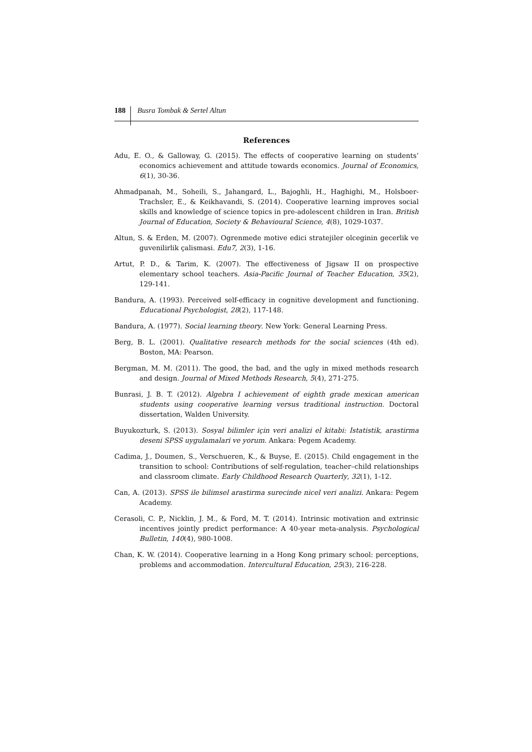188 Busra Tombak & Sertel Altun
References
Adu, E. O., & Galloway, G. (2015). The effects of cooperative learning on students’ economics achievement and attitude towards economics. Journal of Economics, 6(1), 30-36.
Ahmadpanah, M., Soheili, S., Jahangard, L., Bajoghli, H., Haghighi, M., Holsboer-Trachsler, E., & Keikhavandi, S. (2014). Cooperative learning improves social skills and knowledge of science topics in pre-adolescent children in Iran. British Journal of Education, Society & Behavioural Science, 4(8), 1029-1037.
Altun, S. & Erden, M. (2007). Ogrenmede motive edici stratejiler olceginin gecerlik ve guvenilirlik çalismasi. Edu7, 2(3), 1-16.
Artut, P. D., & Tarim, K. (2007). The effectiveness of Jigsaw II on prospective elementary school teachers. Asia-Pacific Journal of Teacher Education, 35(2), 129-141.
Bandura, A. (1993). Perceived self-efficacy in cognitive development and functioning. Educational Psychologist, 28(2), 117-148.
Bandura, A. (1977). Social learning theory. New York: General Learning Press.
Berg, B. L. (2001). Qualitative research methods for the social sciences (4th ed). Boston, MA: Pearson.
Bergman, M. M. (2011). The good, the bad, and the ugly in mixed methods research and design. Journal of Mixed Methods Research, 5(4), 271-275.
Bunrasi, J. B. T. (2012). Algebra I achievement of eighth grade mexican american students using cooperative learning versus traditional instruction. Doctoral dissertation, Walden University.
Buyukozturk, S. (2013). Sosyal bilimler için veri analizi el kitabi: Istatistik, arastirma deseni SPSS uygulamalari ve yorum. Ankara: Pegem Academy.
Cadima, J., Doumen, S., Verschueren, K., & Buyse, E. (2015). Child engagement in the transition to school: Contributions of self-regulation, teacher–child relationships and classroom climate. Early Childhood Research Quarterly, 32(1), 1-12.
Can, A. (2013). SPSS ile bilimsel arastirma surecinde nicel veri analizi. Ankara: Pegem Academy.
Cerasoli, C. P., Nicklin, J. M., & Ford, M. T. (2014). Intrinsic motivation and extrinsic incentives jointly predict performance: A 40-year meta-analysis. Psychological Bulletin, 140(4), 980-1008.
Chan, K. W. (2014). Cooperative learning in a Hong Kong primary school: perceptions, problems and accommodation. Intercultural Education, 25(3), 216-228.